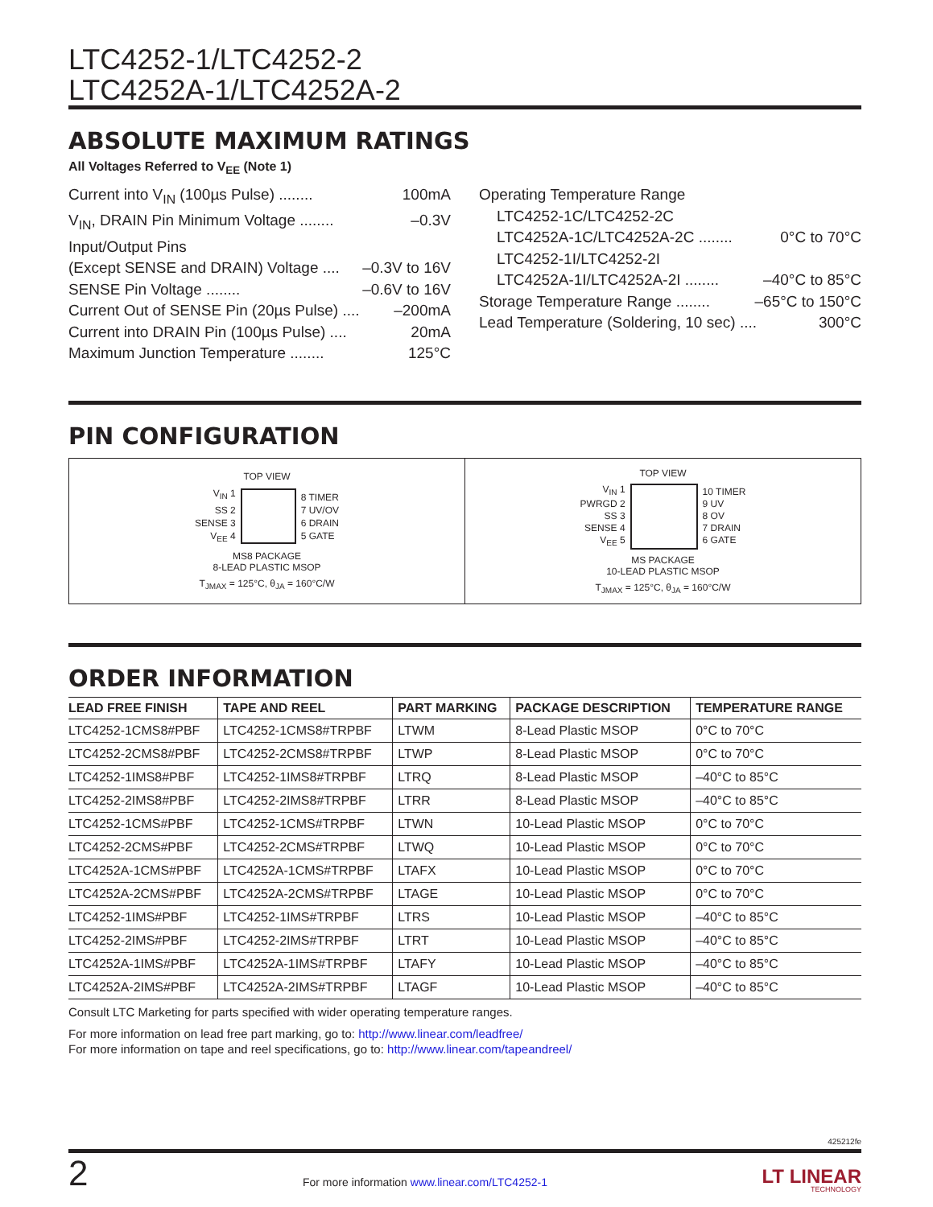LTC4252-1/LTC4252-2
LTC4252A-1/LTC4252A-2
ABSOLUTE MAXIMUM RATINGS
All Voltages Referred to V<sub>EE</sub> (Note 1)
Current into V<sub>IN</sub> (100µs Pulse) ........ 100mA
V<sub>IN</sub>, DRAIN Pin Minimum Voltage ........ –0.3V
Input/Output Pins
(Except SENSE and DRAIN) Voltage .... –0.3V to 16V
SENSE Pin Voltage ........ –0.6V to 16V
Current Out of SENSE Pin (20µs Pulse) .... –200mA
Current into DRAIN Pin (100µs Pulse) .... 20mA
Maximum Junction Temperature ........ 125°C
Operating Temperature Range
LTC4252-1C/LTC4252-2C
LTC4252A-1C/LTC4252A-2C ........ 0°C to 70°C
LTC4252-1I/LTC4252-2I
LTC4252A-1I/LTC4252A-2I ........ –40°C to 85°C
Storage Temperature Range ........ –65°C to 150°C
Lead Temperature (Soldering, 10 sec) .... 300°C
PIN CONFIGURATION
TOP VIEW
V<sub>IN</sub> 1
SS 2
SENSE 3
V<sub>EE</sub> 4
8 TIMER
7 UV/OV
6 DRAIN
5 GATE
MS8 PACKAGE
8-LEAD PLASTIC MSOP
T<sub>JMAX</sub> = 125°C, θ<sub>JA</sub> = 160°C/W
TOP VIEW
V<sub>IN</sub> 1
PWRGD 2
SS 3
SENSE 4
V<sub>EE</sub> 5
10 TIMER
9 UV
8 OV
7 DRAIN
6 GATE
MS PACKAGE
10-LEAD PLASTIC MSOP
T<sub>JMAX</sub> = 125°C, θ<sub>JA</sub> = 160°C/W
ORDER INFORMATION
| LEAD FREE FINISH | TAPE AND REEL | PART MARKING | PACKAGE DESCRIPTION | TEMPERATURE RANGE |
| --- | --- | --- | --- | --- |
| LTC4252-1CMS8#PBF | LTC4252-1CMS8#TRPBF | LTWM | 8-Lead Plastic MSOP | 0°C to 70°C |
| LTC4252-2CMS8#PBF | LTC4252-2CMS8#TRPBF | LTWP | 8-Lead Plastic MSOP | 0°C to 70°C |
| LTC4252-1IMS8#PBF | LTC4252-1IMS8#TRPBF | LTRQ | 8-Lead Plastic MSOP | –40°C to 85°C |
| LTC4252-2IMS8#PBF | LTC4252-2IMS8#TRPBF | LTRR | 8-Lead Plastic MSOP | –40°C to 85°C |
| LTC4252-1CMS#PBF | LTC4252-1CMS#TRPBF | LTWN | 10-Lead Plastic MSOP | 0°C to 70°C |
| LTC4252-2CMS#PBF | LTC4252-2CMS#TRPBF | LTWQ | 10-Lead Plastic MSOP | 0°C to 70°C |
| LTC4252A-1CMS#PBF | LTC4252A-1CMS#TRPBF | LTAFX | 10-Lead Plastic MSOP | 0°C to 70°C |
| LTC4252A-2CMS#PBF | LTC4252A-2CMS#TRPBF | LTAGE | 10-Lead Plastic MSOP | 0°C to 70°C |
| LTC4252-1IMS#PBF | LTC4252-1IMS#TRPBF | LTRS | 10-Lead Plastic MSOP | –40°C to 85°C |
| LTC4252-2IMS#PBF | LTC4252-2IMS#TRPBF | LTRT | 10-Lead Plastic MSOP | –40°C to 85°C |
| LTC4252A-1IMS#PBF | LTC4252A-1IMS#TRPBF | LTAFY | 10-Lead Plastic MSOP | –40°C to 85°C |
| LTC4252A-2IMS#PBF | LTC4252A-2IMS#TRPBF | LTAGF | 10-Lead Plastic MSOP | –40°C to 85°C |
Consult LTC Marketing for parts specified with wider operating temperature ranges.
For more information on lead free part marking, go to: http://www.linear.com/leadfree/
For more information on tape and reel specifications, go to: http://www.linear.com/tapeandreel/
425212fe
2
For more information www.linear.com/LTC4252-1
LT LINEAR
TECHNOLOGY